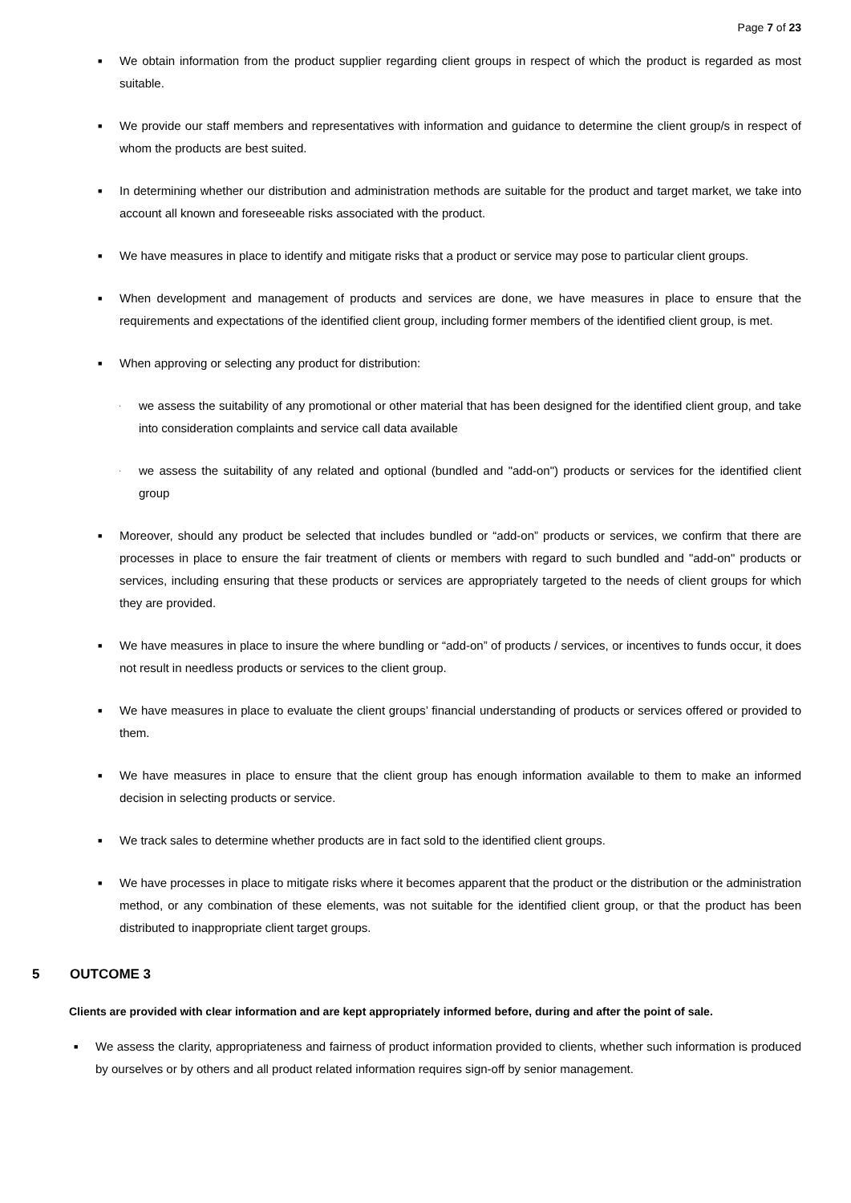Page 7 of 23
■
We obtain information from the product supplier regarding client groups in respect of which the product is regarded as most suitable.
■
We provide our staff members and representatives with information and guidance to determine the client group/s in respect of whom the products are best suited.
■
In determining whether our distribution and administration methods are suitable for the product and target market, we take into account all known and foreseeable risks associated with the product.
■
We have measures in place to identify and mitigate risks that a product or service may pose to particular client groups.
■
When development and management of products and services are done, we have measures in place to ensure that the requirements and expectations of the identified client group, including former members of the identified client group, is met.
■
When approving or selecting any product for distribution:
·
we assess the suitability of any promotional or other material that has been designed for the identified client group, and take into consideration complaints and service call data available
·
we assess the suitability of any related and optional (bundled and "add-on") products or services for the identified client group
■
Moreover, should any product be selected that includes bundled or “add-on” products or services, we confirm that there are processes in place to ensure the fair treatment of clients or members with regard to such bundled and "add-on" products or services, including ensuring that these products or services are appropriately targeted to the needs of client groups for which they are provided.
■
We have measures in place to insure the where bundling or “add-on” of products / services, or incentives to funds occur, it does not result in needless products or services to the client group.
■
We have measures in place to evaluate the client groups’ financial understanding of products or services offered or provided to them.
■
We have measures in place to ensure that the client group has enough information available to them to make an informed decision in selecting products or service.
■
We track sales to determine whether products are in fact sold to the identified client groups.
■
We have processes in place to mitigate risks where it becomes apparent that the product or the distribution or the administration method, or any combination of these elements, was not suitable for the identified client group, or that the product has been distributed to inappropriate client target groups.
5 OUTCOME 3
Clients are provided with clear information and are kept appropriately informed before, during and after the point of sale.
■
We assess the clarity, appropriateness and fairness of product information provided to clients, whether such information is produced by ourselves or by others and all product related information requires sign-off by senior management.